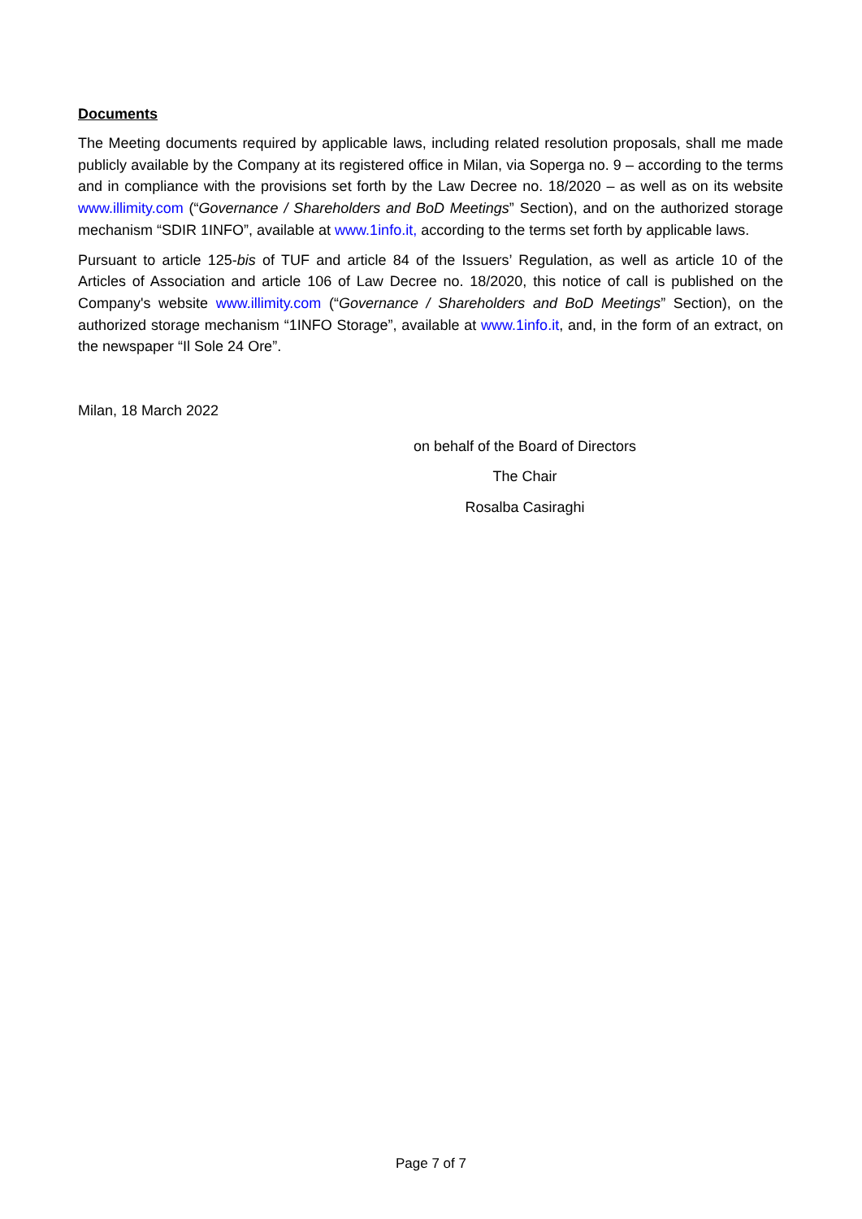Documents
The Meeting documents required by applicable laws, including related resolution proposals, shall me made publicly available by the Company at its registered office in Milan, via Soperga no. 9 – according to the terms and in compliance with the provisions set forth by the Law Decree no. 18/2020 – as well as on its website www.illimity.com (“Governance / Shareholders and BoD Meetings” Section), and on the authorized storage mechanism “SDIR 1INFO”, available at www.1info.it, according to the terms set forth by applicable laws.
Pursuant to article 125-bis of TUF and article 84 of the Issuers’ Regulation, as well as article 10 of the Articles of Association and article 106 of Law Decree no. 18/2020, this notice of call is published on the Company's website www.illimity.com (“Governance / Shareholders and BoD Meetings” Section), on the authorized storage mechanism “1INFO Storage”, available at www.1info.it, and, in the form of an extract, on the newspaper “Il Sole 24 Ore”.
Milan, 18 March 2022
on behalf of the Board of Directors
The Chair
Rosalba Casiraghi
Page 7 of 7